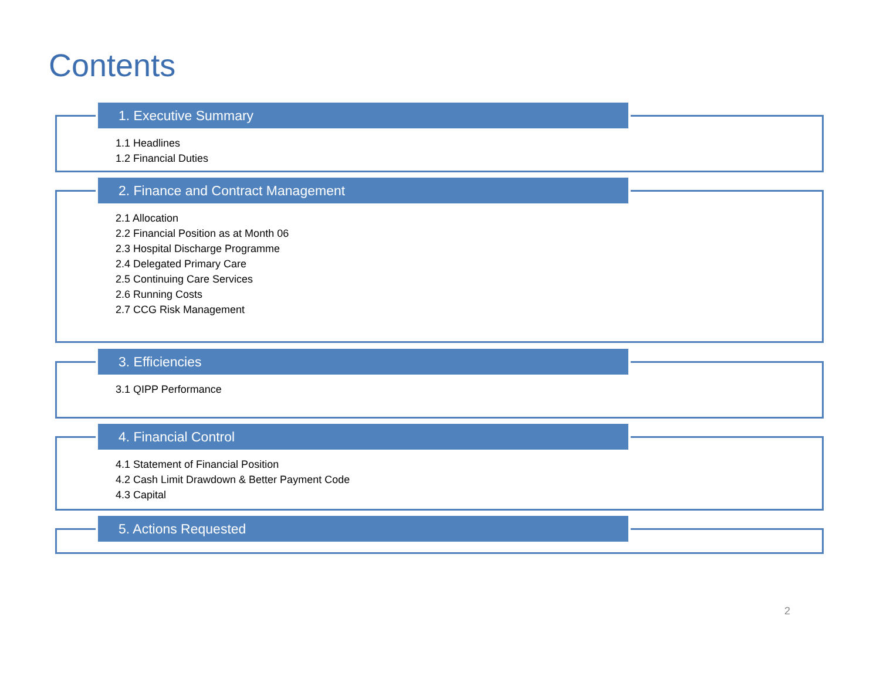Contents
1. Executive Summary
1.1 Headlines
1.2 Financial Duties
2. Finance and Contract Management
2.1 Allocation
2.2 Financial Position as at Month 06
2.3 Hospital Discharge Programme
2.4 Delegated Primary Care
2.5 Continuing Care Services
2.6 Running Costs
2.7 CCG Risk Management
3. Efficiencies
3.1 QIPP Performance
4. Financial Control
4.1 Statement of Financial Position
4.2 Cash Limit Drawdown & Better Payment Code
4.3 Capital
5. Actions Requested
2